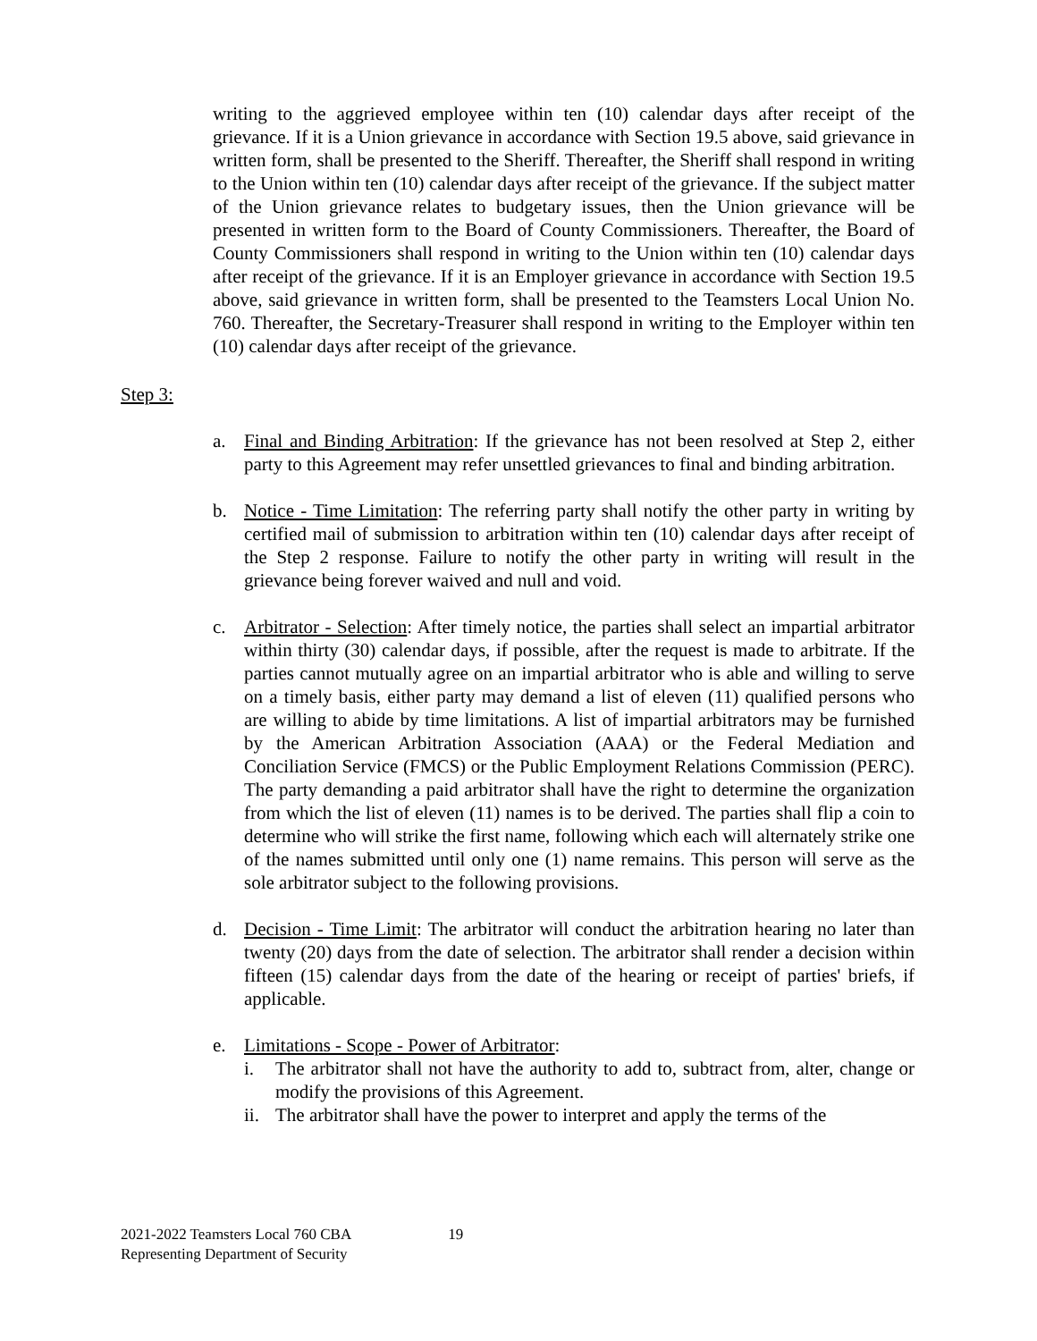writing to the aggrieved employee within ten (10) calendar days after receipt of the grievance. If it is a Union grievance in accordance with Section 19.5 above, said grievance in written form, shall be presented to the Sheriff. Thereafter, the Sheriff shall respond in writing to the Union within ten (10) calendar days after receipt of the grievance. If the subject matter of the Union grievance relates to budgetary issues, then the Union grievance will be presented in written form to the Board of County Commissioners. Thereafter, the Board of County Commissioners shall respond in writing to the Union within ten (10) calendar days after receipt of the grievance. If it is an Employer grievance in accordance with Section 19.5 above, said grievance in written form, shall be presented to the Teamsters Local Union No. 760. Thereafter, the Secretary-Treasurer shall respond in writing to the Employer within ten (10) calendar days after receipt of the grievance.
Step 3:
a. Final and Binding Arbitration: If the grievance has not been resolved at Step 2, either party to this Agreement may refer unsettled grievances to final and binding arbitration.
b. Notice - Time Limitation: The referring party shall notify the other party in writing by certified mail of submission to arbitration within ten (10) calendar days after receipt of the Step 2 response. Failure to notify the other party in writing will result in the grievance being forever waived and null and void.
c. Arbitrator - Selection: After timely notice, the parties shall select an impartial arbitrator within thirty (30) calendar days, if possible, after the request is made to arbitrate. If the parties cannot mutually agree on an impartial arbitrator who is able and willing to serve on a timely basis, either party may demand a list of eleven (11) qualified persons who are willing to abide by time limitations. A list of impartial arbitrators may be furnished by the American Arbitration Association (AAA) or the Federal Mediation and Conciliation Service (FMCS) or the Public Employment Relations Commission (PERC). The party demanding a paid arbitrator shall have the right to determine the organization from which the list of eleven (11) names is to be derived. The parties shall flip a coin to determine who will strike the first name, following which each will alternately strike one of the names submitted until only one (1) name remains. This person will serve as the sole arbitrator subject to the following provisions.
d. Decision - Time Limit: The arbitrator will conduct the arbitration hearing no later than twenty (20) days from the date of selection. The arbitrator shall render a decision within fifteen (15) calendar days from the date of the hearing or receipt of parties' briefs, if applicable.
e. Limitations - Scope - Power of Arbitrator:
i. The arbitrator shall not have the authority to add to, subtract from, alter, change or modify the provisions of this Agreement.
ii.
The arbitrator shall have the power to interpret and apply the terms of the
2021-2022 Teamsters Local 760 CBA
Representing Department of Security
19